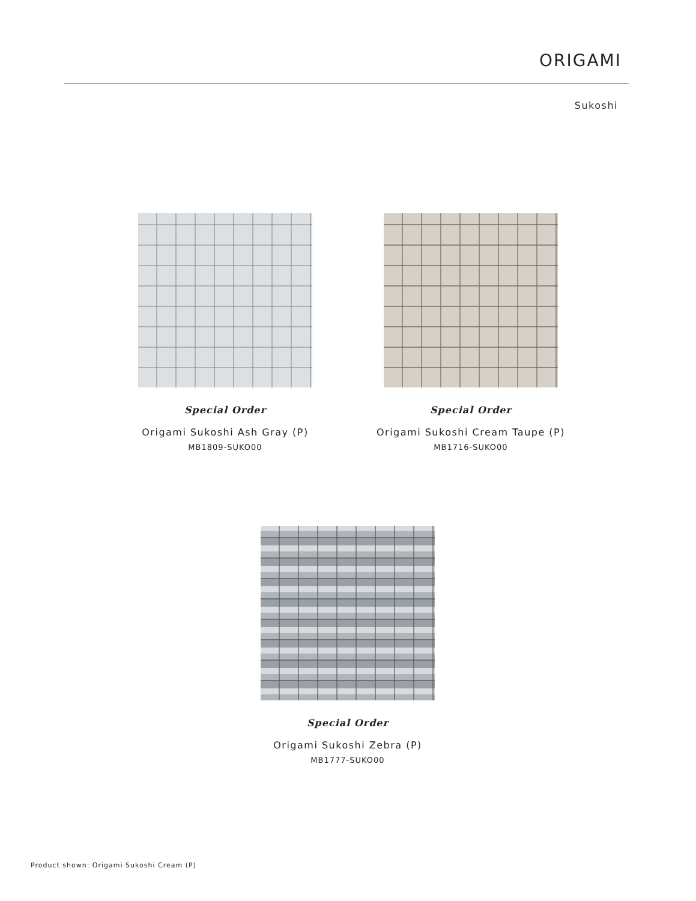ORIGAMI
Sukoshi
Special Order
Origami Sukoshi Ash Gray (P)
MB1809-SUKO00
Special Order
Origami Sukoshi Cream Taupe (P)
MB1716-SUKO00
Special Order
Origami Sukoshi Zebra (P)
MB1777-SUKO00
Product shown: Origami Sukoshi Cream (P)